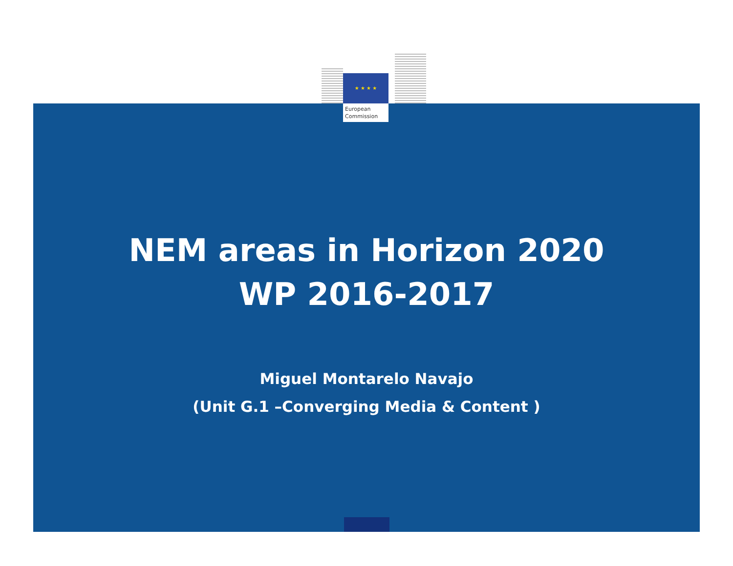★ ★ ★ ★
European
Commission
NEM areas in Horizon 2020
WP 2016-2017
Miguel Montarelo Navajo
(Unit G.1 –Converging Media & Content )